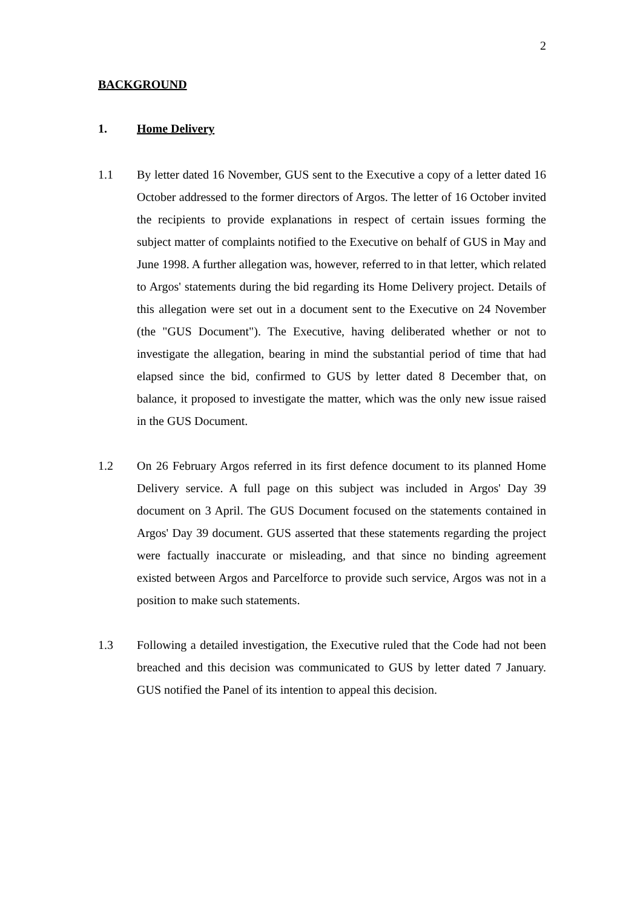2
BACKGROUND
1. Home Delivery
1.1
By letter dated 16 November, GUS sent to the Executive a copy of a letter dated 16 October addressed to the former directors of Argos. The letter of 16 October invited the recipients to provide explanations in respect of certain issues forming the subject matter of complaints notified to the Executive on behalf of GUS in May and June 1998. A further allegation was, however, referred to in that letter, which related to Argos' statements during the bid regarding its Home Delivery project. Details of this allegation were set out in a document sent to the Executive on 24 November (the "GUS Document"). The Executive, having deliberated whether or not to investigate the allegation, bearing in mind the substantial period of time that had elapsed since the bid, confirmed to GUS by letter dated 8 December that, on balance, it proposed to investigate the matter, which was the only new issue raised in the GUS Document.
1.2
On 26 February Argos referred in its first defence document to its planned Home Delivery service. A full page on this subject was included in Argos' Day 39 document on 3 April. The GUS Document focused on the statements contained in Argos' Day 39 document. GUS asserted that these statements regarding the project were factually inaccurate or misleading, and that since no binding agreement existed between Argos and Parcelforce to provide such service, Argos was not in a position to make such statements.
1.3
Following a detailed investigation, the Executive ruled that the Code had not been breached and this decision was communicated to GUS by letter dated 7 January. GUS notified the Panel of its intention to appeal this decision.